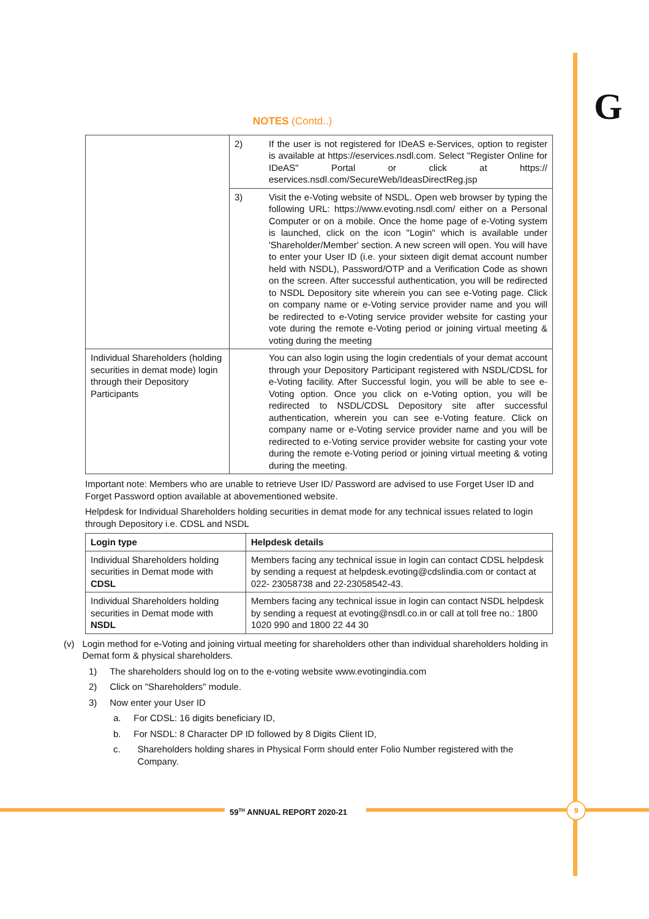G
NOTES (Contd..)
| | 2) | If the user is not registered for IDeAS e-Services, option to register is available at https://eservices.nsdl.com. Select "Register Online for IDeAS" Portal or click at https:// eservices.nsdl.com/SecureWeb/IdeasDirectReg.jsp |
| | 3) | Visit the e-Voting website of NSDL. Open web browser by typing the following URL: https://www.evoting.nsdl.com/ either on a Personal Computer or on a mobile. Once the home page of e-Voting system is launched, click on the icon "Login" which is available under 'Shareholder/Member' section. A new screen will open. You will have to enter your User ID (i.e. your sixteen digit demat account number held with NSDL), Password/OTP and a Verification Code as shown on the screen. After successful authentication, you will be redirected to NSDL Depository site wherein you can see e-Voting page. Click on company name or e-Voting service provider name and you will be redirected to e-Voting service provider website for casting your vote during the remote e-Voting period or joining virtual meeting & voting during the meeting |
| Individual Shareholders (holding securities in demat mode) login through their Depository Participants | | You can also login using the login credentials of your demat account through your Depository Participant registered with NSDL/CDSL for e-Voting facility. After Successful login, you will be able to see e-Voting option. Once you click on e-Voting option, you will be redirected to NSDL/CDSL Depository site after successful authentication, wherein you can see e-Voting feature. Click on company name or e-Voting service provider name and you will be redirected to e-Voting service provider website for casting your vote during the remote e-Voting period or joining virtual meeting & voting during the meeting. |
Important note: Members who are unable to retrieve User ID/ Password are advised to use Forget User ID and Forget Password option available at abovementioned website.
Helpdesk for Individual Shareholders holding securities in demat mode for any technical issues related to login through Depository i.e. CDSL and NSDL
| Login type | Helpdesk details |
| --- | --- |
| Individual Shareholders holding securities in Demat mode with CDSL | Members facing any technical issue in login can contact CDSL helpdesk by sending a request at helpdesk.evoting@cdslindia.com or contact at 022- 23058738 and 22-23058542-43. |
| Individual Shareholders holding securities in Demat mode with NSDL | Members facing any technical issue in login can contact NSDL helpdesk by sending a request at evoting@nsdl.co.in or call at toll free no.: 1800 1020 990 and 1800 22 44 30 |
(v) Login method for e-Voting and joining virtual meeting for shareholders other than individual shareholders holding in Demat form & physical shareholders.
1) The shareholders should log on to the e-voting website www.evotingindia.com
2) Click on "Shareholders" module.
3) Now enter your User ID
a. For CDSL: 16 digits beneficiary ID,
b. For NSDL: 8 Character DP ID followed by 8 Digits Client ID,
c. Shareholders holding shares in Physical Form should enter Folio Number registered with the Company.
59<sup>TH</sup> ANNUAL REPORT 2020-21 9